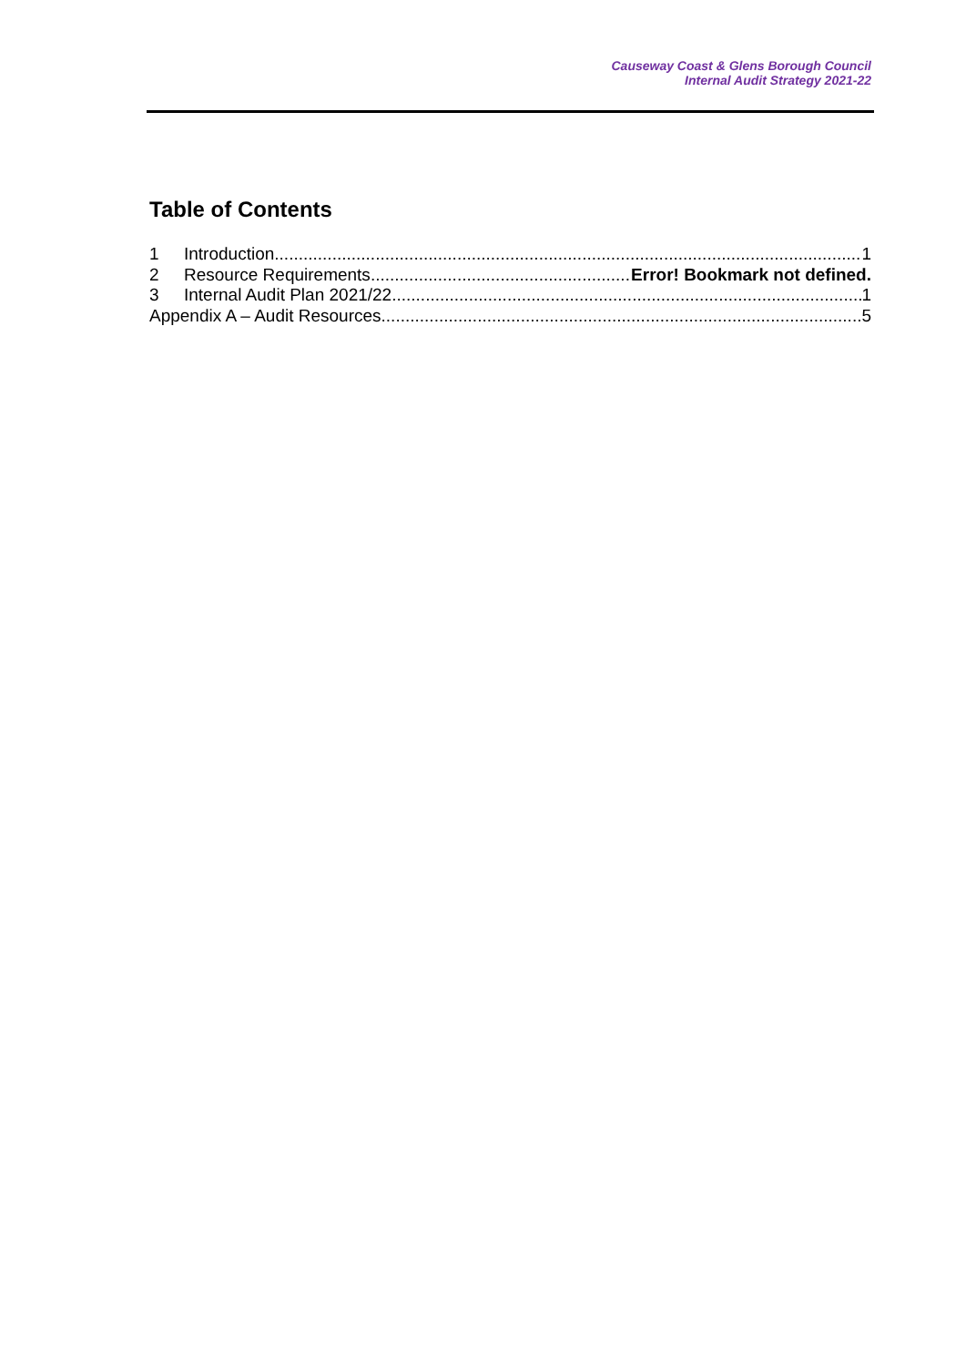Causeway Coast & Glens Borough Council
Internal Audit Strategy 2021-22
Table of Contents
1 Introduction 1
2 Resource Requirements Error! Bookmark not defined.
3 Internal Audit Plan 2021/22 1
Appendix A – Audit Resources 5